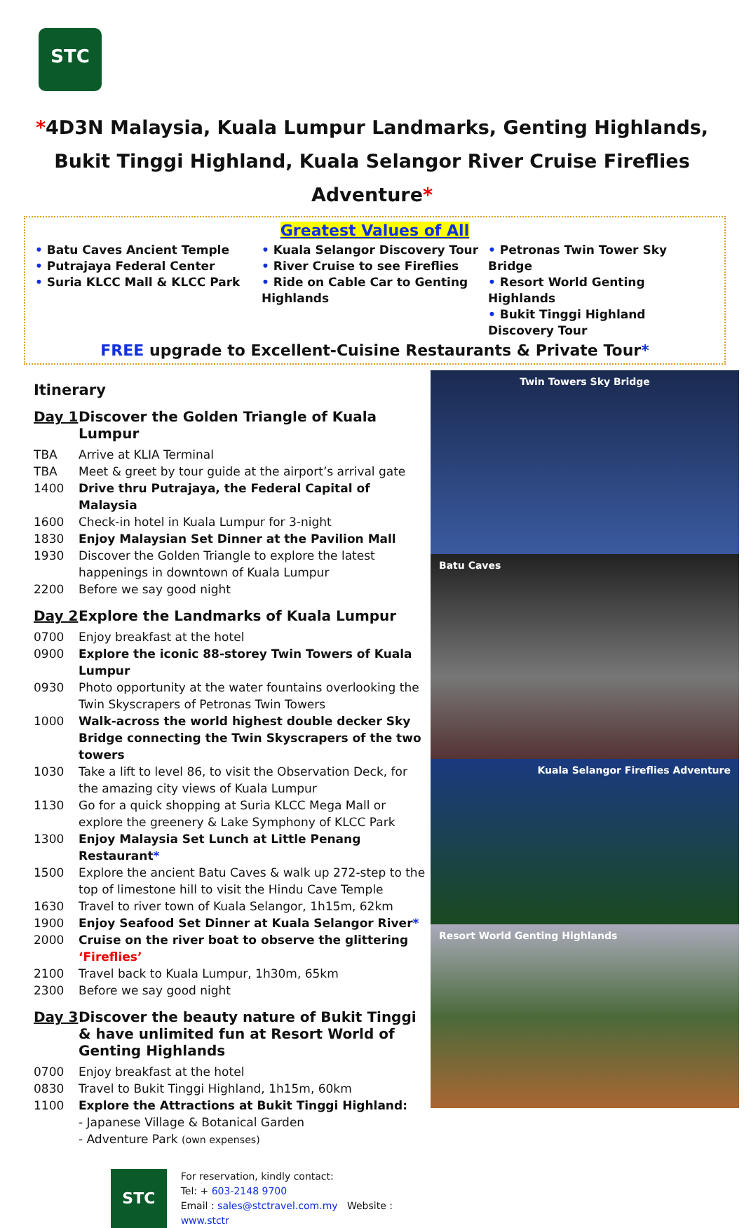STC
*4D3N Malaysia, Kuala Lumpur Landmarks, Genting Highlands,
Bukit Tinggi Highland, Kuala Selangor River Cruise Fireflies Adventure*
Greatest Values of All
• Batu Caves Ancient Temple
• Putrajaya Federal Center
• Suria KLCC Mall & KLCC Park
• Kuala Selangor Discovery Tour
• River Cruise to see Fireflies
• Ride on Cable Car to Genting Highlands
• Petronas Twin Tower Sky Bridge
• Resort World Genting Highlands
• Bukit Tinggi Highland Discovery Tour
FREE upgrade to Excellent-Cuisine Restaurants & Private Tour*
Itinerary
Day 1 Discover the Golden Triangle of Kuala Lumpur
TBA Arrive at KLIA Terminal
TBA Meet & greet by tour guide at the airport’s arrival gate
1400 Drive thru Putrajaya, the Federal Capital of Malaysia
1600 Check-in hotel in Kuala Lumpur for 3-night
1830 Enjoy Malaysian Set Dinner at the Pavilion Mall
1930 Discover the Golden Triangle to explore the latest happenings in downtown of Kuala Lumpur
2200 Before we say good night
Day 2 Explore the Landmarks of Kuala Lumpur
0700 Enjoy breakfast at the hotel
0900 Explore the iconic 88-storey Twin Towers of Kuala Lumpur
0930 Photo opportunity at the water fountains overlooking the Twin Skyscrapers of Petronas Twin Towers
1000 Walk-across the world highest double decker Sky Bridge connecting the Twin Skyscrapers of the two towers
1030 Take a lift to level 86, to visit the Observation Deck, for the amazing city views of Kuala Lumpur
1130 Go for a quick shopping at Suria KLCC Mega Mall or explore the greenery & Lake Symphony of KLCC Park
1300 Enjoy Malaysia Set Lunch at Little Penang Restaurant*
1500 Explore the ancient Batu Caves & walk up 272-step to the top of limestone hill to visit the Hindu Cave Temple
1630 Travel to river town of Kuala Selangor, 1h15m, 62km
1900 Enjoy Seafood Set Dinner at Kuala Selangor River*
2000 Cruise on the river boat to observe the glittering ‘Fireflies’
2100 Travel back to Kuala Lumpur, 1h30m, 65km
2300 Before we say good night
Day 3 Discover the beauty nature of Bukit Tinggi & have unlimited fun at Resort World of Genting Highlands
0700 Enjoy breakfast at the hotel
0830 Travel to Bukit Tinggi Highland, 1h15m, 60km
1100 Explore the Attractions at Bukit Tinggi Highland:
- Japanese Village & Botanical Garden
- Adventure Park (own expenses)
STC
For reservation, kindly contact:
Tel: + 603-2148 9700
Email : sales@stctravel.com.my Website : www.stctr
Twin Towers Sky Bridge
Batu Caves
Kuala Selangor Fireflies Adventure
Resort World Genting Highlands